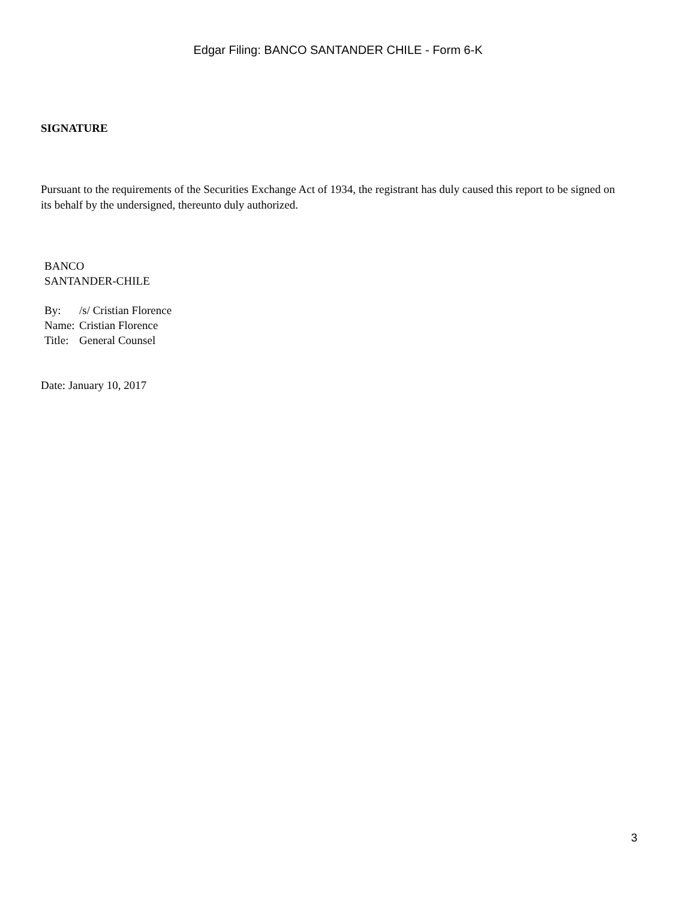Edgar Filing: BANCO SANTANDER CHILE - Form 6-K
SIGNATURE
Pursuant to the requirements of the Securities Exchange Act of 1934, the registrant has duly caused this report to be signed on its behalf by the undersigned, thereunto duly authorized.
| BANCO SANTANDER-CHILE | |
| By: | /s/ Cristian Florence |
| Name: | Cristian Florence |
| Title: | General Counsel |
Date: January 10, 2017
3